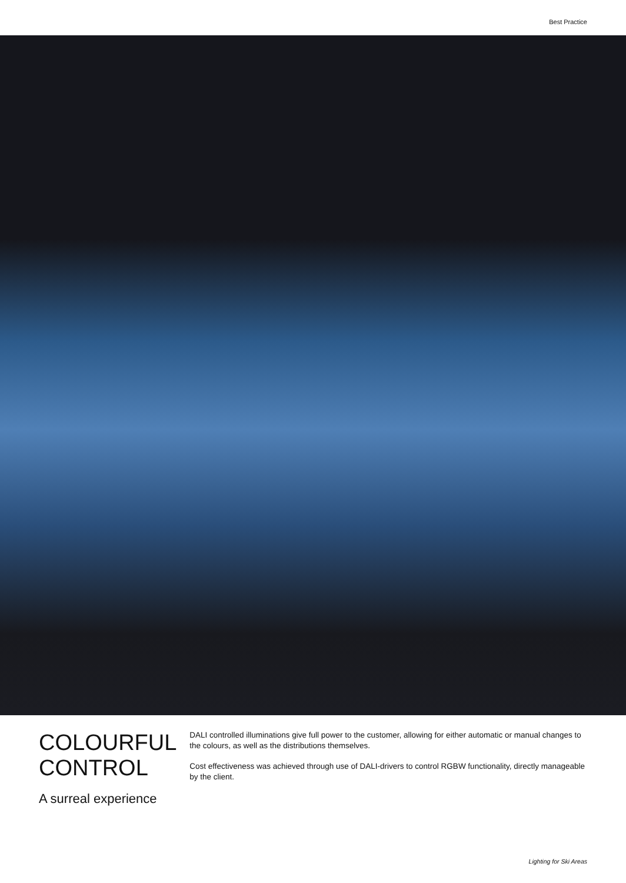Best Practice
COLOURFUL
CONTROL
A surreal experience
DALI controlled illuminations give full power to the customer, allowing for either automatic or manual changes to the colours, as well as the distributions themselves.
Cost effectiveness was achieved through use of DALI-drivers to control RGBW functionality, directly manageable by the client.
Lighting for Ski Areas